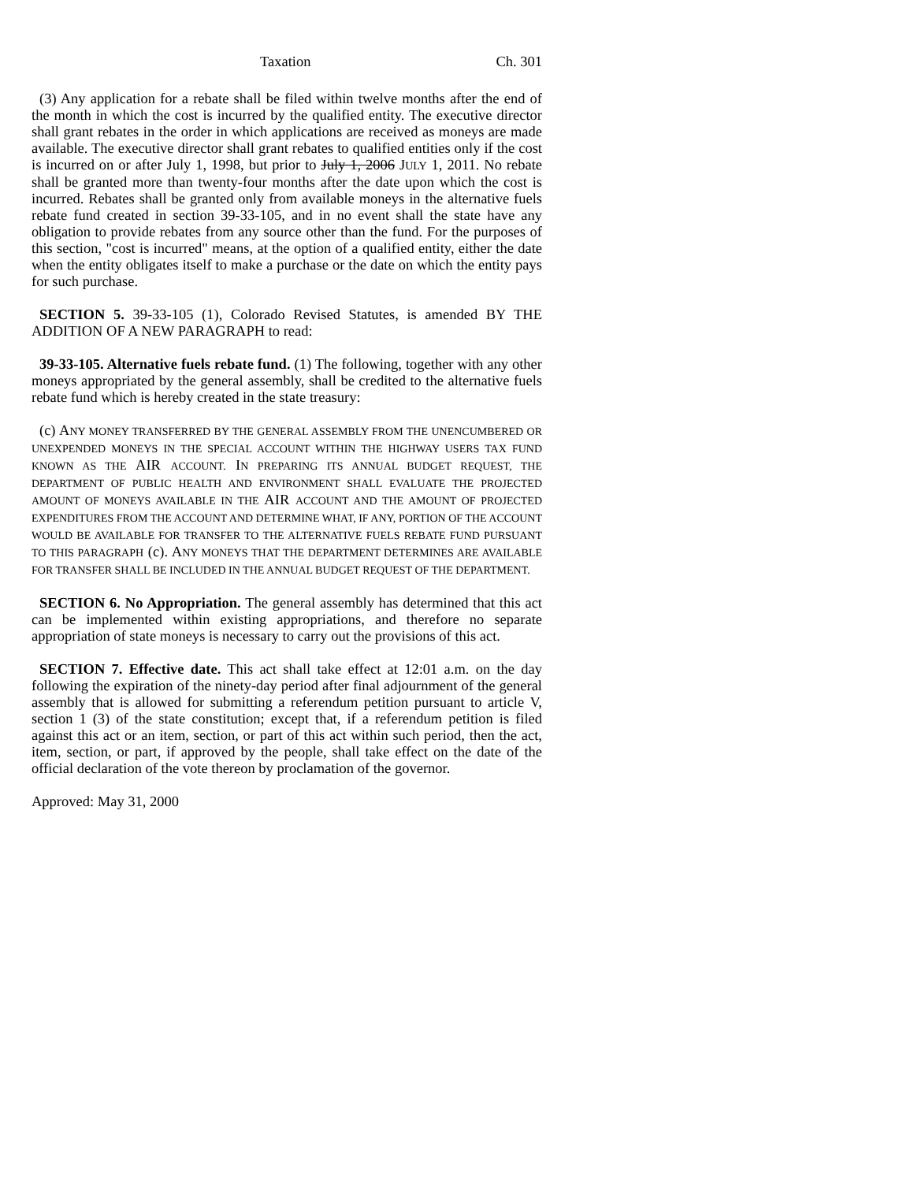Taxation Ch. 301
(3) Any application for a rebate shall be filed within twelve months after the end of the month in which the cost is incurred by the qualified entity. The executive director shall grant rebates in the order in which applications are received as moneys are made available. The executive director shall grant rebates to qualified entities only if the cost is incurred on or after July 1, 1998, but prior to July 1, 2006 JULY 1, 2011. No rebate shall be granted more than twenty-four months after the date upon which the cost is incurred. Rebates shall be granted only from available moneys in the alternative fuels rebate fund created in section 39-33-105, and in no event shall the state have any obligation to provide rebates from any source other than the fund. For the purposes of this section, "cost is incurred" means, at the option of a qualified entity, either the date when the entity obligates itself to make a purchase or the date on which the entity pays for such purchase.
SECTION 5. 39-33-105 (1), Colorado Revised Statutes, is amended BY THE ADDITION OF A NEW PARAGRAPH to read:
39-33-105. Alternative fuels rebate fund. (1) The following, together with any other moneys appropriated by the general assembly, shall be credited to the alternative fuels rebate fund which is hereby created in the state treasury:
(c) ANY MONEY TRANSFERRED BY THE GENERAL ASSEMBLY FROM THE UNENCUMBERED OR UNEXPENDED MONEYS IN THE SPECIAL ACCOUNT WITHIN THE HIGHWAY USERS TAX FUND KNOWN AS THE AIR ACCOUNT. IN PREPARING ITS ANNUAL BUDGET REQUEST, THE DEPARTMENT OF PUBLIC HEALTH AND ENVIRONMENT SHALL EVALUATE THE PROJECTED AMOUNT OF MONEYS AVAILABLE IN THE AIR ACCOUNT AND THE AMOUNT OF PROJECTED EXPENDITURES FROM THE ACCOUNT AND DETERMINE WHAT, IF ANY, PORTION OF THE ACCOUNT WOULD BE AVAILABLE FOR TRANSFER TO THE ALTERNATIVE FUELS REBATE FUND PURSUANT TO THIS PARAGRAPH (c). ANY MONEYS THAT THE DEPARTMENT DETERMINES ARE AVAILABLE FOR TRANSFER SHALL BE INCLUDED IN THE ANNUAL BUDGET REQUEST OF THE DEPARTMENT.
SECTION 6. No Appropriation. The general assembly has determined that this act can be implemented within existing appropriations, and therefore no separate appropriation of state moneys is necessary to carry out the provisions of this act.
SECTION 7. Effective date. This act shall take effect at 12:01 a.m. on the day following the expiration of the ninety-day period after final adjournment of the general assembly that is allowed for submitting a referendum petition pursuant to article V, section 1 (3) of the state constitution; except that, if a referendum petition is filed against this act or an item, section, or part of this act within such period, then the act, item, section, or part, if approved by the people, shall take effect on the date of the official declaration of the vote thereon by proclamation of the governor.
Approved: May 31, 2000